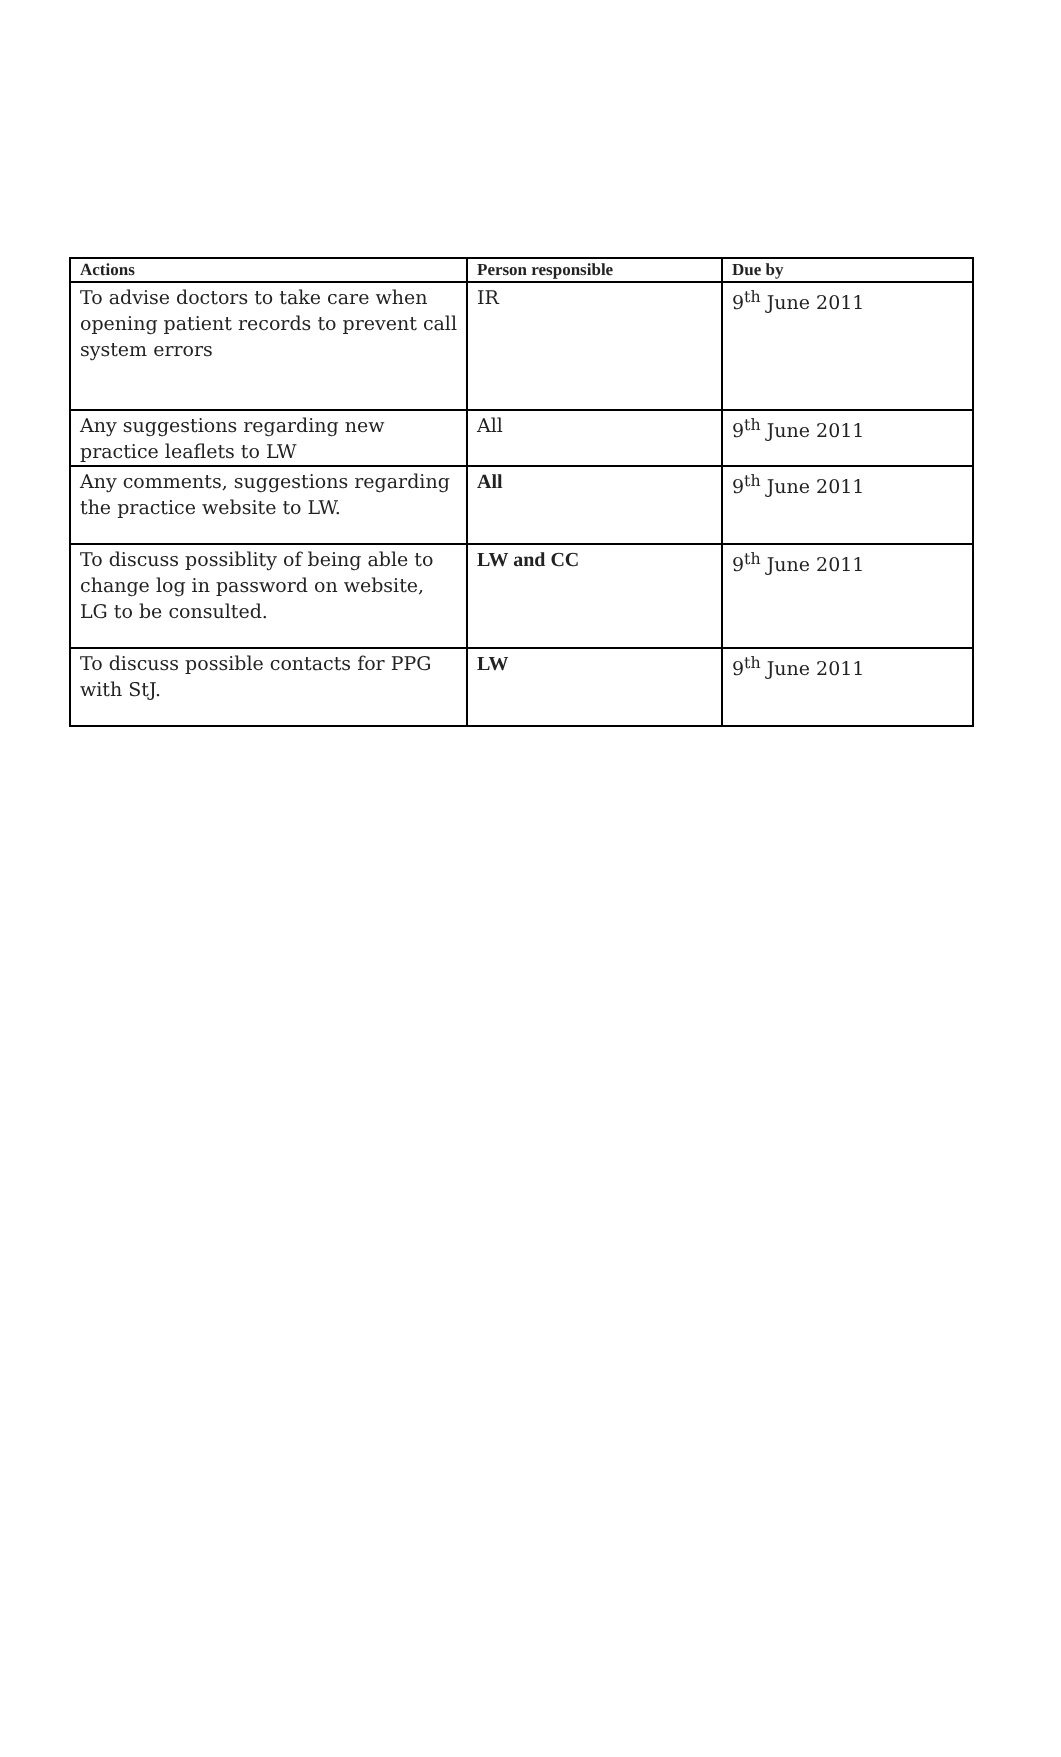| Actions | Person responsible | Due by |
| --- | --- | --- |
| To advise doctors to take care when opening patient records to prevent call system errors | IR | 9<sup>th</sup> June 2011 |
| Any suggestions regarding new practice leaflets to LW | All | 9<sup>th</sup> June 2011 |
| Any comments, suggestions regarding the practice website to LW. | All | 9<sup>th</sup> June 2011 |
| To discuss possiblity of being able to change log in password on website, LG to be consulted. | LW and CC | 9<sup>th</sup> June 2011 |
| To discuss possible contacts for PPG with StJ. | LW | 9<sup>th</sup> June 2011 |